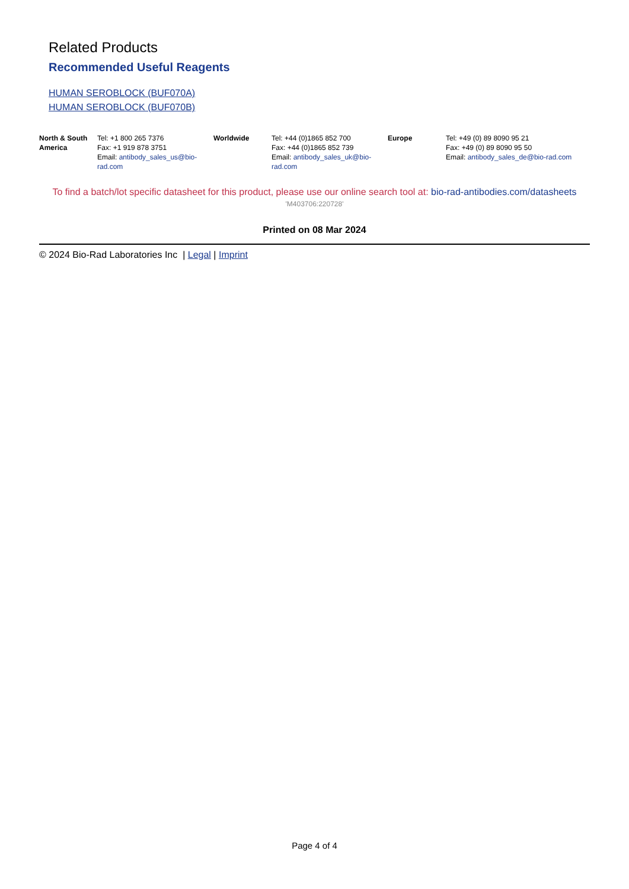Related Products
Recommended Useful Reagents
HUMAN SEROBLOCK (BUF070A)
HUMAN SEROBLOCK (BUF070B)
| North & South America | Tel: +1 800 265 7376 Fax: +1 919 878 3751 Email: antibody_sales_us@bio-rad.com | Worldwide | Tel: +44 (0)1865 852 700 Fax: +44 (0)1865 852 739 Email: antibody_sales_uk@bio-rad.com | Europe | Tel: +49 (0) 89 8090 95 21 Fax: +49 (0) 89 8090 95 50 Email: antibody_sales_de@bio-rad.com |
To find a batch/lot specific datasheet for this product, please use our online search tool at: bio-rad-antibodies.com/datasheets
'M403706:220728'
Printed on 08 Mar 2024
© 2024 Bio-Rad Laboratories Inc | Legal | Imprint
Page 4 of 4